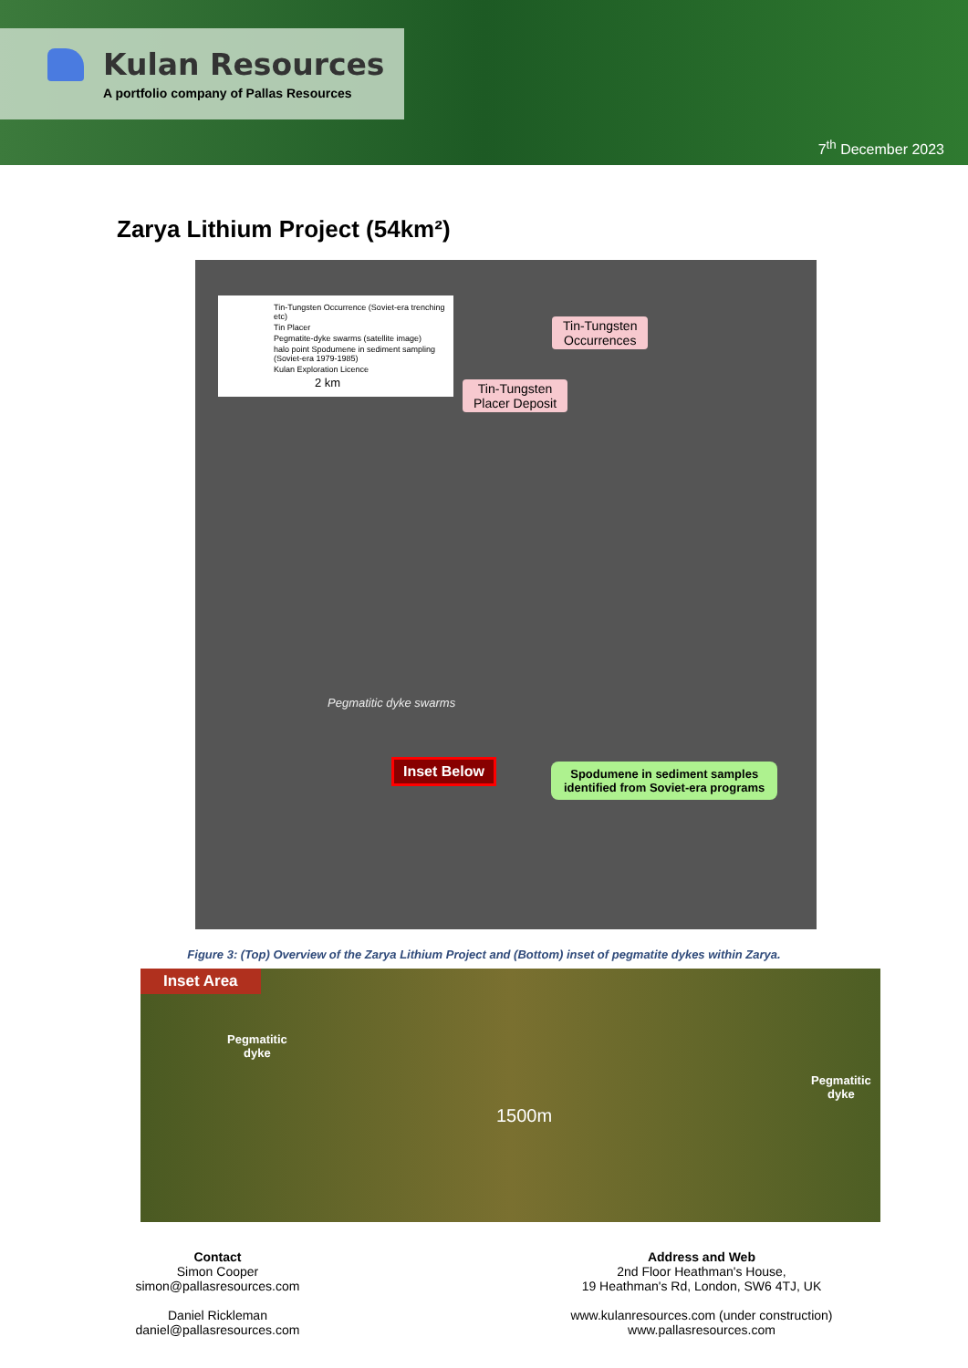Kulan Resources
A portfolio company of Pallas Resources
7<sup>th</sup> December 2023
Zarya Lithium Project (54km²)
Tin-Tungsten Occurrence (Soviet-era trenching etc)
Tin Placer
Pegmatite-dyke swarms (satellite image)
halo point Spodumene in sediment sampling (Soviet-era 1979-1985)
Kulan Exploration Licence
2 km
Tin-Tungsten
Occurrences
Tin-Tungsten
Placer Deposit
Pegmatitic dyke swarms
Inset Below
Spodumene in sediment samples
identified from Soviet-era programs
Figure 3: (Top) Overview of the Zarya Lithium Project and (Bottom) inset of pegmatite dykes within Zarya.
Inset Area
Pegmatitic
dyke
1500m
Pegmatitic
dyke
Contact
Simon Cooper
simon@pallasresources.com
Daniel Rickleman
daniel@pallasresources.com
Address and Web
2nd Floor Heathman's House,
19 Heathman's Rd, London, SW6 4TJ, UK
www.kulanresources.com (under construction)
www.pallasresources.com